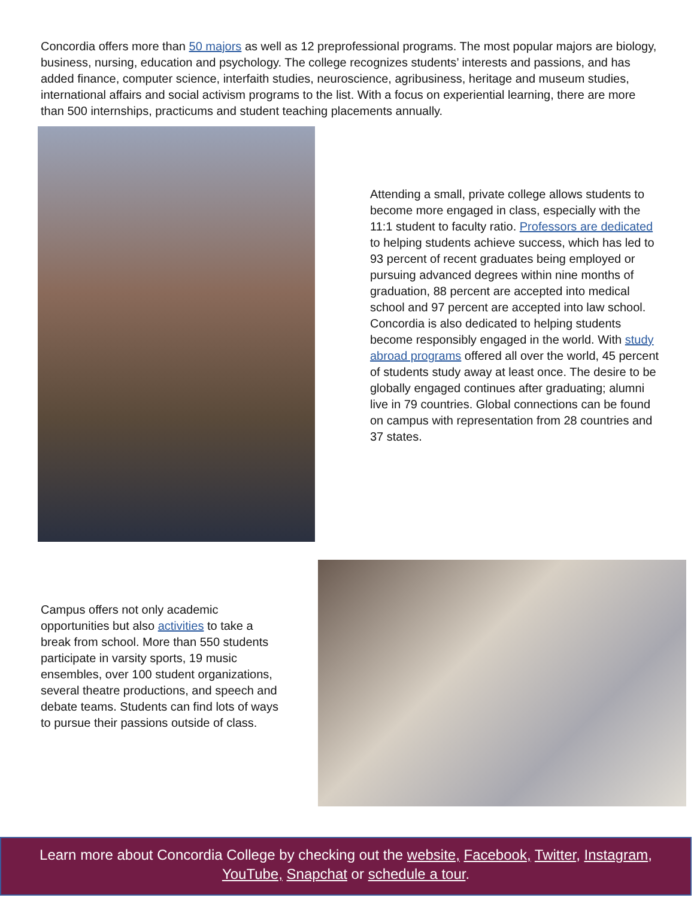Concordia offers more than 50 majors as well as 12 preprofessional programs. The most popular majors are biology, business, nursing, education and psychology. The college recognizes students’ interests and passions, and has added finance, computer science, interfaith studies, neuroscience, agribusiness, heritage and museum studies, international affairs and social activism programs to the list. With a focus on experiential learning, there are more than 500 internships, practicums and student teaching placements annually.
Attending a small, private college allows students to become more engaged in class, especially with the 11:1 student to faculty ratio. Professors are dedicated to helping students achieve success, which has led to 93 percent of recent graduates being employed or pursuing advanced degrees within nine months of graduation, 88 percent are accepted into medical school and 97 percent are accepted into law school.
Concordia is also dedicated to helping students become responsibly engaged in the world. With study abroad programs offered all over the world, 45 percent of students study away at least once. The desire to be globally engaged continues after graduating; alumni live in 79 countries. Global connections can be found on campus with representation from 28 countries and 37 states.
Campus offers not only academic opportunities but also activities to take a break from school. More than 550 students participate in varsity sports, 19 music ensembles, over 100 student organizations, several theatre productions, and speech and debate teams. Students can find lots of ways to pursue their passions outside of class.
Learn more about Concordia College by checking out the website, Facebook, Twitter, Instagram,
YouTube, Snapchat or schedule a tour.